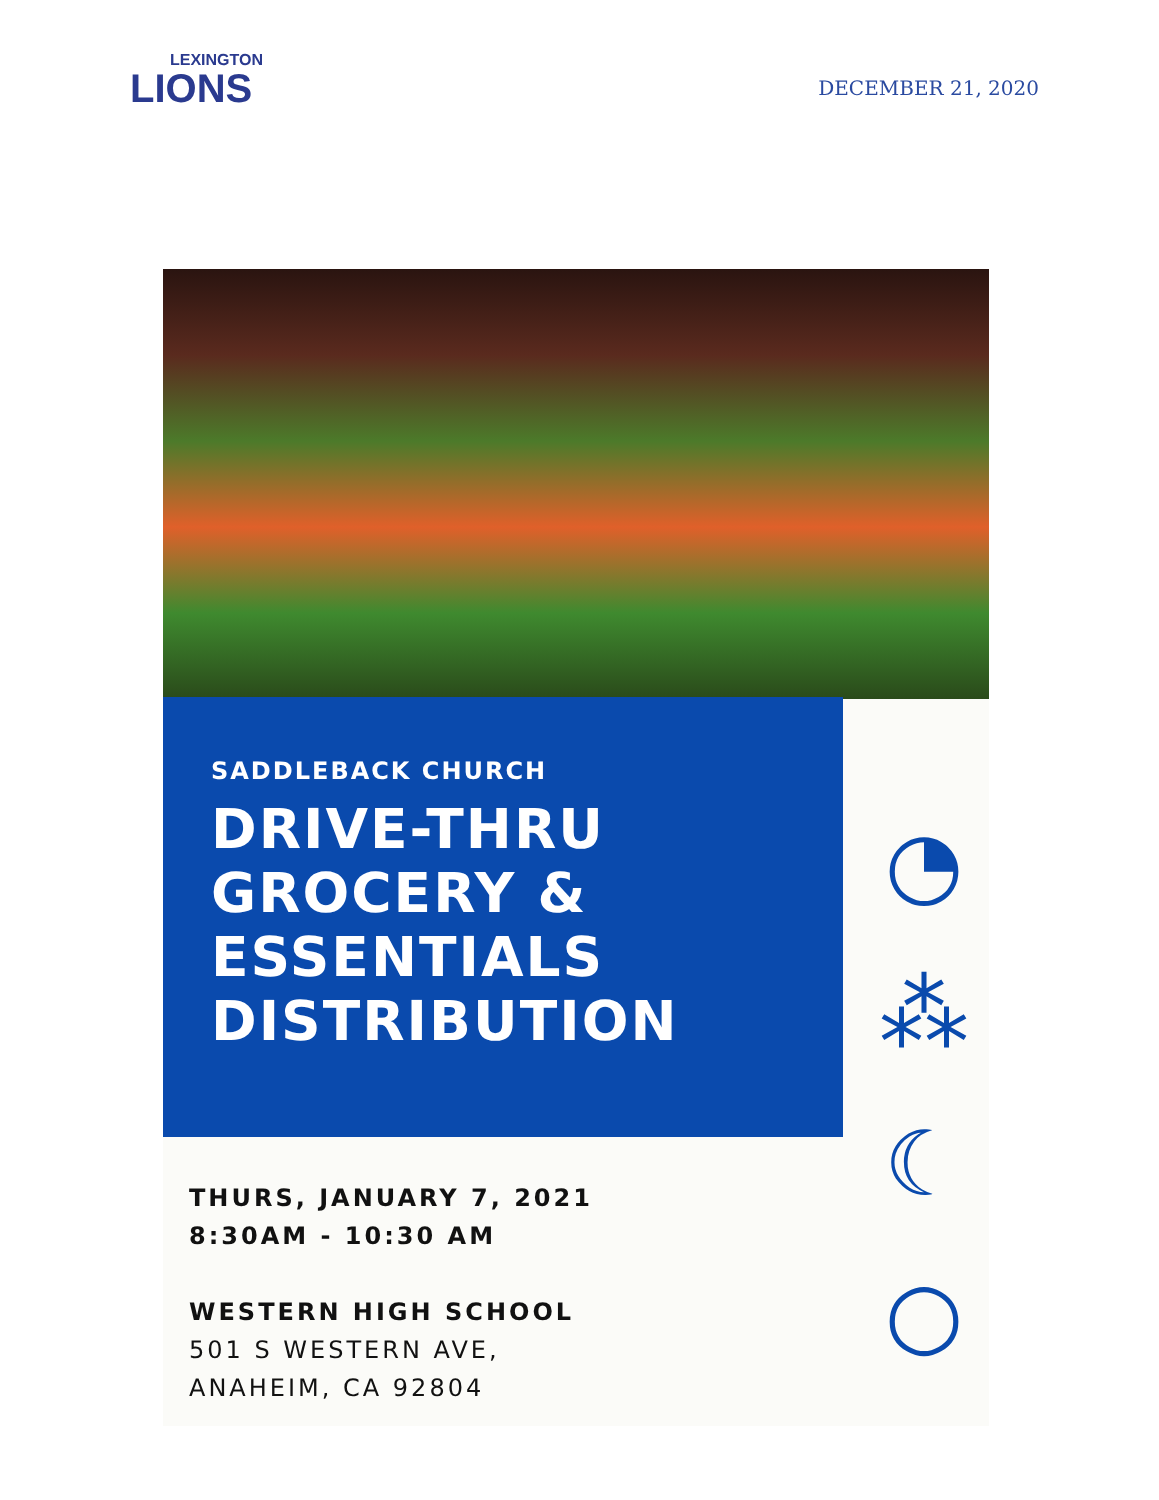LEXINGTON
LIONS
DECEMBER 21, 2020
SADDLEBACK CHURCH
DRIVE-THRU
GROCERY &
ESSENTIALS
DISTRIBUTION
◔
⁂
☾
○
THURS, JANUARY 7, 2021
8:30AM - 10:30 AM
WESTERN HIGH SCHOOL
501 S WESTERN AVE,
ANAHEIM, CA 92804